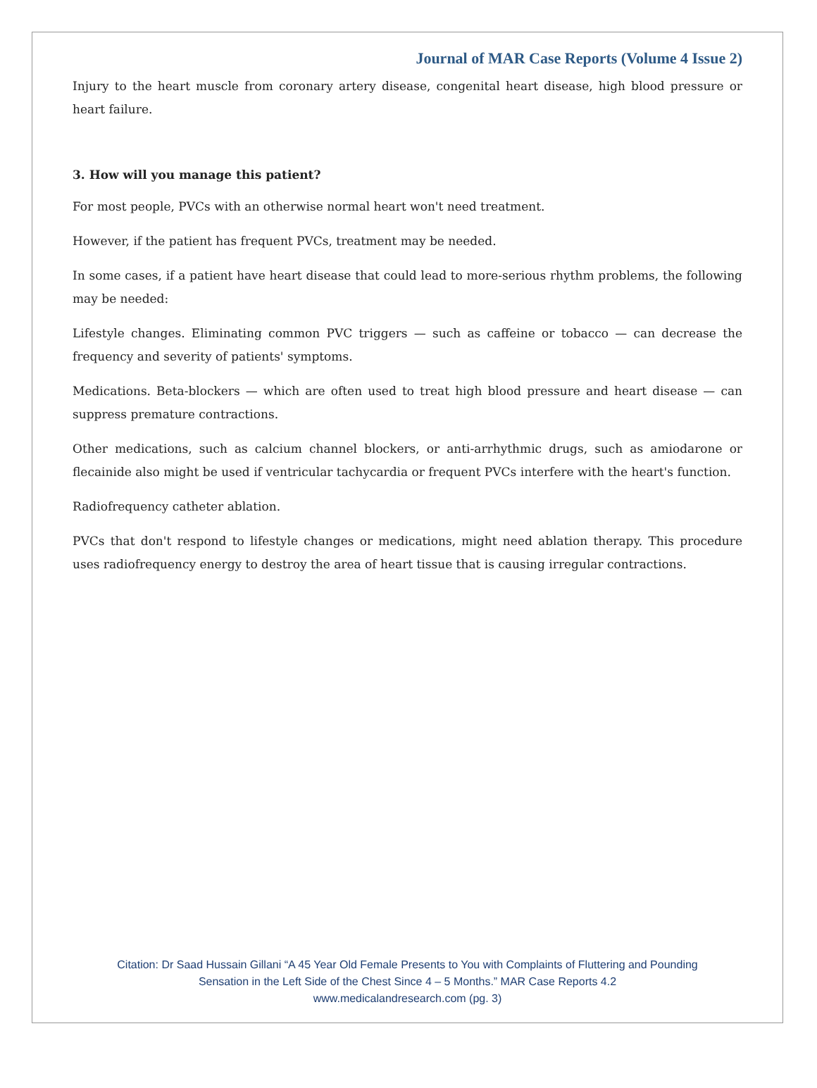Journal of MAR Case Reports (Volume 4 Issue 2)
Injury to the heart muscle from coronary artery disease, congenital heart disease, high blood pressure or heart failure.
3. How will you manage this patient?
For most people, PVCs with an otherwise normal heart won't need treatment.
However, if the patient has frequent PVCs, treatment may be needed.
In some cases, if a patient have heart disease that could lead to more-serious rhythm problems, the following may be needed:
Lifestyle changes. Eliminating common PVC triggers — such as caffeine or tobacco — can decrease the frequency and severity of patients' symptoms.
Medications. Beta-blockers — which are often used to treat high blood pressure and heart disease — can suppress premature contractions.
Other medications, such as calcium channel blockers, or anti-arrhythmic drugs, such as amiodarone or flecainide also might be used if ventricular tachycardia or frequent PVCs interfere with the heart's function.
Radiofrequency catheter ablation.
PVCs that don't respond to lifestyle changes or medications, might need ablation therapy. This procedure uses radiofrequency energy to destroy the area of heart tissue that is causing irregular contractions.
Citation: Dr Saad Hussain Gillani “A 45 Year Old Female Presents to You with Complaints of Fluttering and Pounding
Sensation in the Left Side of the Chest Since 4 – 5 Months.” MAR Case Reports 4.2
www.medicalandresearch.com (pg. 3)